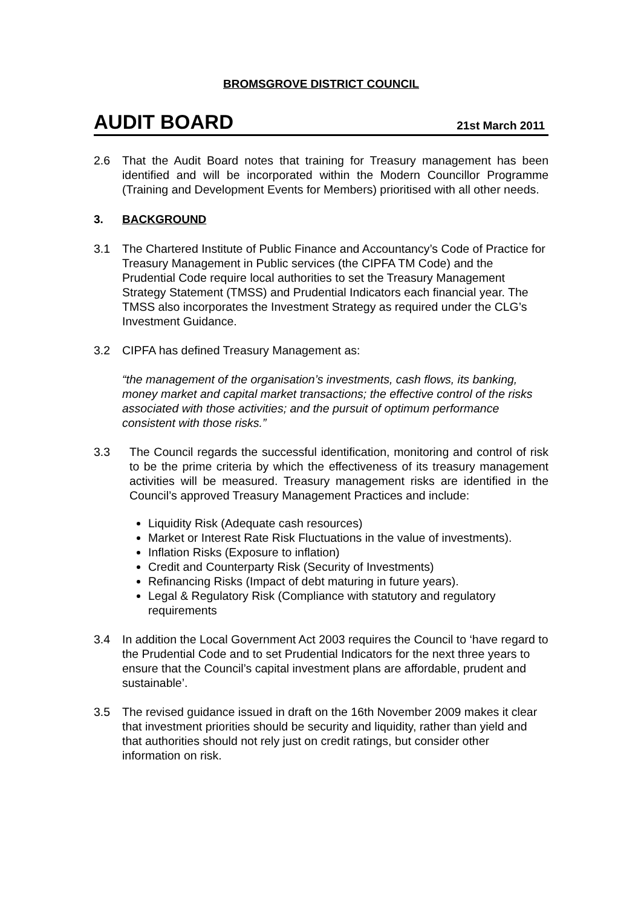BROMSGROVE DISTRICT COUNCIL
AUDIT BOARD 21st March 2011
2.6 That the Audit Board notes that training for Treasury management has been identified and will be incorporated within the Modern Councillor Programme (Training and Development Events for Members) prioritised with all other needs.
3. BACKGROUND
3.1 The Chartered Institute of Public Finance and Accountancy’s Code of Practice for Treasury Management in Public services (the CIPFA TM Code) and the Prudential Code require local authorities to set the Treasury Management Strategy Statement (TMSS) and Prudential Indicators each financial year. The TMSS also incorporates the Investment Strategy as required under the CLG’s Investment Guidance.
3.2 CIPFA has defined Treasury Management as:
“the management of the organisation’s investments, cash flows, its banking, money market and capital market transactions; the effective control of the risks associated with those activities; and the pursuit of optimum performance consistent with those risks.”
3.3 The Council regards the successful identification, monitoring and control of risk to be the prime criteria by which the effectiveness of its treasury management activities will be measured. Treasury management risks are identified in the Council’s approved Treasury Management Practices and include:
Liquidity Risk (Adequate cash resources)
Market or Interest Rate Risk Fluctuations in the value of investments).
Inflation Risks (Exposure to inflation)
Credit and Counterparty Risk (Security of Investments)
Refinancing Risks (Impact of debt maturing in future years).
Legal & Regulatory Risk (Compliance with statutory and regulatory requirements
3.4 In addition the Local Government Act 2003 requires the Council to ‘have regard to the Prudential Code and to set Prudential Indicators for the next three years to ensure that the Council’s capital investment plans are affordable, prudent and sustainable’.
3.5 The revised guidance issued in draft on the 16th November 2009 makes it clear that investment priorities should be security and liquidity, rather than yield and that authorities should not rely just on credit ratings, but consider other information on risk.